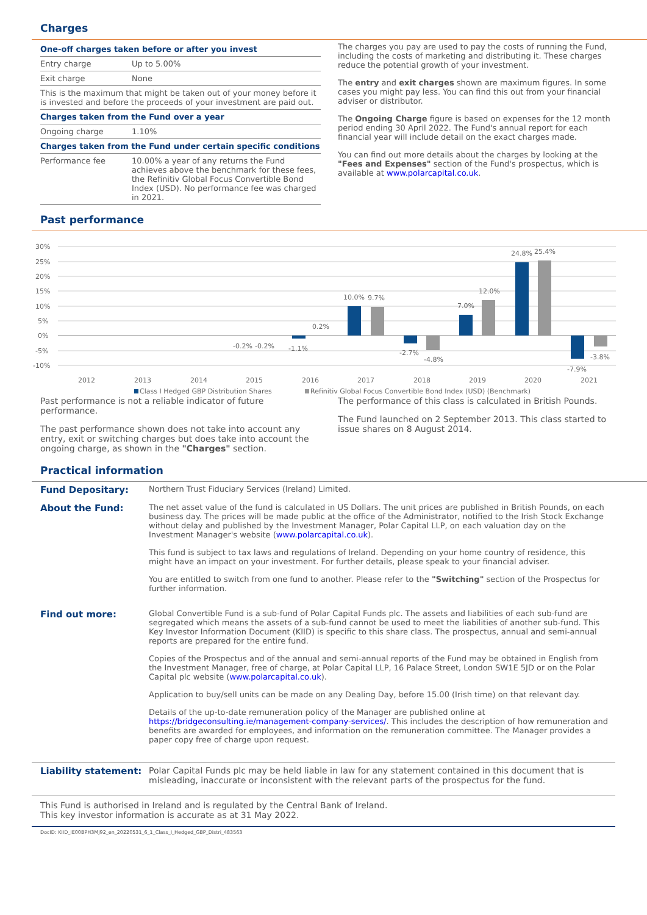Charges
| One-off charges taken before or after you invest | |
| --- | --- |
| Entry charge | Up to 5.00% |
| Exit charge | None |
| This is the maximum that might be taken out of your money before it is invested and before the proceeds of your investment are paid out. | |
| Charges taken from the Fund over a year | |
| Ongoing charge | 1.10% |
| Charges taken from the Fund under certain specific conditions | |
| Performance fee | 10.00% a year of any returns the Fund achieves above the benchmark for these fees, the Refinitiv Global Focus Convertible Bond Index (USD). No performance fee was charged in 2021. |
The charges you pay are used to pay the costs of running the Fund, including the costs of marketing and distributing it. These charges reduce the potential growth of your investment.
The entry and exit charges shown are maximum figures. In some cases you might pay less. You can find this out from your financial adviser or distributor.
The Ongoing Charge figure is based on expenses for the 12 month period ending 30 April 2022. The Fund's annual report for each financial year will include detail on the exact charges made.
You can find out more details about the charges by looking at the "Fees and Expenses" section of the Fund's prospectus, which is available at www.polarcapital.co.uk.
Past performance
30%
25%
20%
15%
10%
5%
0%
-5%
-10%
-0.2%
-0.2%
-1.1%
0.2%
10.0%
9.7%
-2.7%
-4.8%
7.0%
12.0%
24.8%
25.4%
-7.9%
-3.8%
2012
2013
2014
2015
2016
2017
2018
2019
2020
2021
Class I Hedged GBP Distribution Shares
Refinitiv Global Focus Convertible Bond Index (USD) (Benchmark)
Past performance is not a reliable indicator of future performance.
The past performance shown does not take into account any entry, exit or switching charges but does take into account the ongoing charge, as shown in the "Charges" section.
The performance of this class is calculated in British Pounds.
The Fund launched on 2 September 2013. This class started to issue shares on 8 August 2014.
Practical information
| Fund Depositary: | Northern Trust Fiduciary Services (Ireland) Limited. |
| About the Fund: | The net asset value of the fund is calculated in US Dollars. The unit prices are published in British Pounds, on each business day. The prices will be made public at the office of the Administrator, notified to the Irish Stock Exchange without delay and published by the Investment Manager, Polar Capital LLP, on each valuation day on the Investment Manager's website ( www.polarcapital.co.uk ). This fund is subject to tax laws and regulations of Ireland. Depending on your home country of residence, this might have an impact on your investment. For further details, please speak to your financial adviser. You are entitled to switch from one fund to another. Please refer to the "Switching" section of the Prospectus for further information. |
| Find out more: | Global Convertible Fund is a sub-fund of Polar Capital Funds plc. The assets and liabilities of each sub-fund are segregated which means the assets of a sub-fund cannot be used to meet the liabilities of another sub-fund. This Key Investor Information Document (KIID) is specific to this share class. The prospectus, annual and semi-annual reports are prepared for the entire fund. Copies of the Prospectus and of the annual and semi-annual reports of the Fund may be obtained in English from the Investment Manager, free of charge, at Polar Capital LLP, 16 Palace Street, London SW1E 5JD or on the Polar Capital plc website ( www.polarcapital.co.uk ). Application to buy/sell units can be made on any Dealing Day, before 15.00 (Irish time) on that relevant day. Details of the up-to-date remuneration policy of the Manager are published online at https://bridgeconsulting.ie/management-company-services/ . This includes the description of how remuneration and benefits are awarded for employees, and information on the remuneration committee. The Manager provides a paper copy free of charge upon request. |
| Liability statement: | Polar Capital Funds plc may be held liable in law for any statement contained in this document that is misleading, inaccurate or inconsistent with the relevant parts of the prospectus for the fund. |
This Fund is authorised in Ireland and is regulated by the Central Bank of Ireland.
This key investor information is accurate as at 31 May 2022.
DocID: KIID_IE00BPH3MJ92_en_20220531_6_1_Class_I_Hedged_GBP_Distri_483563